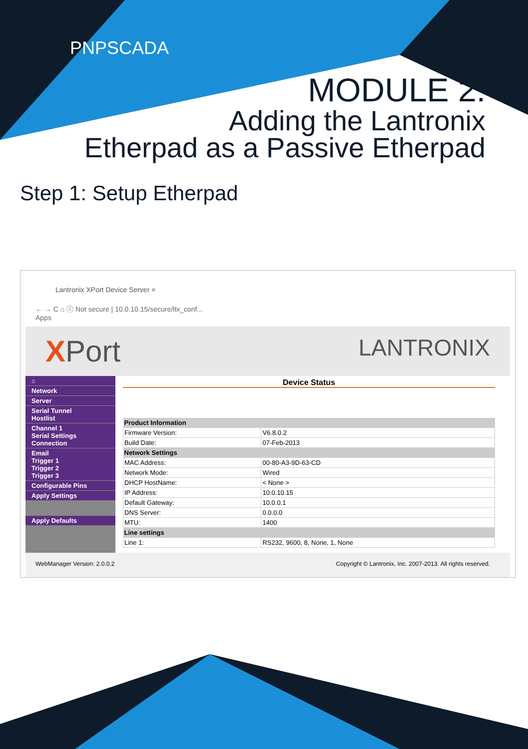PNPSCADA
MODULE 2:
Adding the Lantronix
Etherpad as a Passive Etherpad
Step 1: Setup Etherpad
Lantronix XPort Device Server ×
← → C ⌂ ⓘ Not secure | 10.0.10.15/secure/ltx_conf...
Apps
XPort LANTRONIX
⌂
Network
Server
Serial Tunnel
Hostlist
Channel 1
Serial Settings
Connection
Email
Trigger 1
Trigger 2
Trigger 3
Configurable Pins
Apply Settings
Apply Defaults
Device Status
| Product Information | |
| --- | --- |
| Firmware Version: | V6.8.0.2 |
| Build Date: | 07-Feb-2013 |
| Network Settings | |
| MAC Address: | 00-80-A3-9D-63-CD |
| Network Mode: | Wired |
| DHCP HostName: | < None > |
| IP Address: | 10.0.10.15 |
| Default Gateway: | 10.0.0.1 |
| DNS Server: | 0.0.0.0 |
| MTU: | 1400 |
| Line settings | |
| Line 1: | RS232, 9600, 8, None, 1, None |
WebManager Version: 2.0.0.2 Copyright © Lantronix, Inc. 2007-2013. All rights reserved.